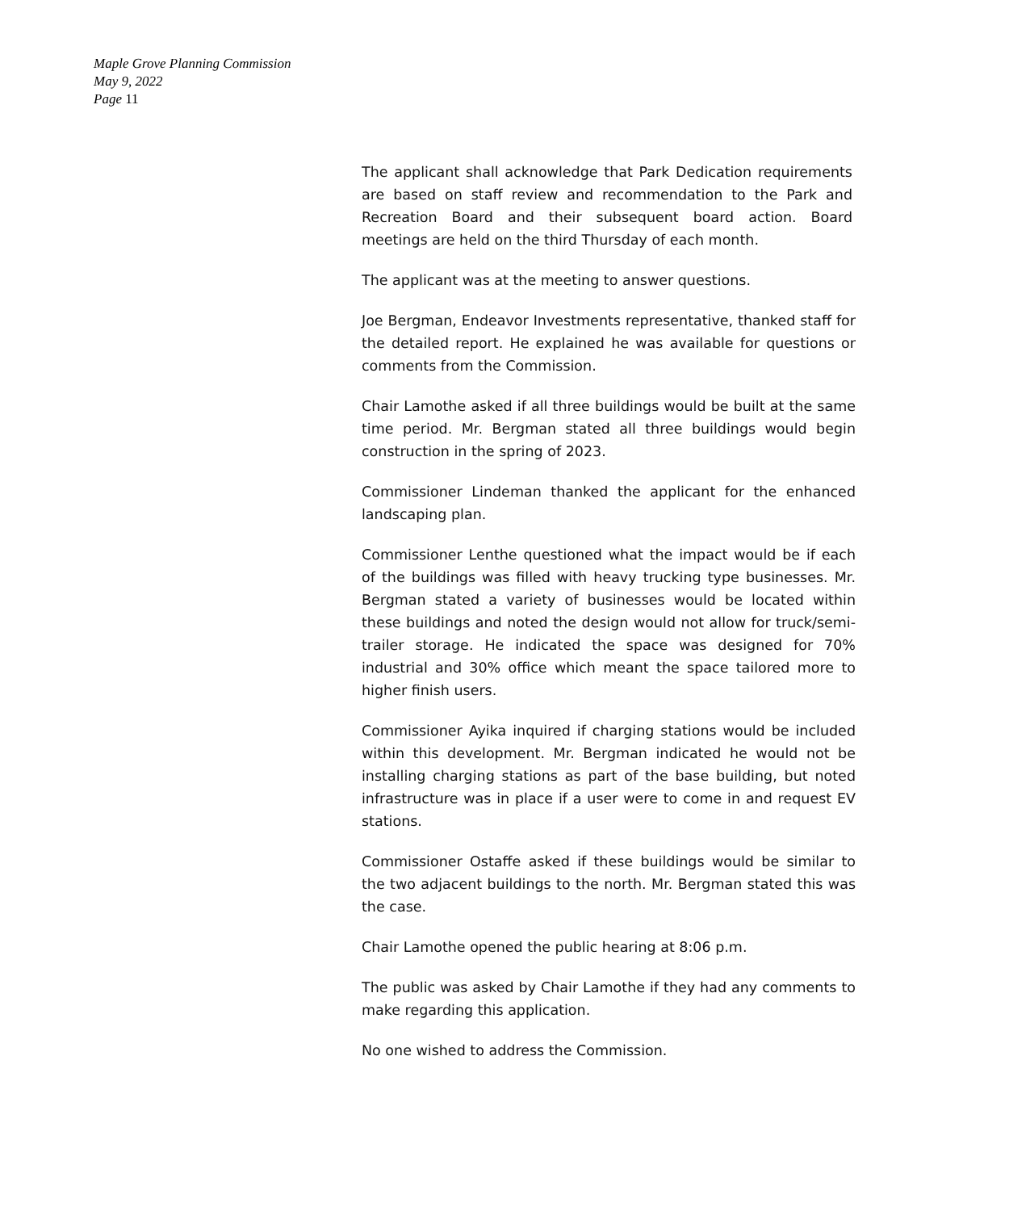Maple Grove Planning Commission
May 9, 2022
Page 11
The applicant shall acknowledge that Park Dedication requirements are based on staff review and recommendation to the Park and Recreation Board and their subsequent board action. Board meetings are held on the third Thursday of each month.
The applicant was at the meeting to answer questions.
Joe Bergman, Endeavor Investments representative, thanked staff for the detailed report. He explained he was available for questions or comments from the Commission.
Chair Lamothe asked if all three buildings would be built at the same time period. Mr. Bergman stated all three buildings would begin construction in the spring of 2023.
Commissioner Lindeman thanked the applicant for the enhanced landscaping plan.
Commissioner Lenthe questioned what the impact would be if each of the buildings was filled with heavy trucking type businesses. Mr. Bergman stated a variety of businesses would be located within these buildings and noted the design would not allow for truck/semi-trailer storage. He indicated the space was designed for 70% industrial and 30% office which meant the space tailored more to higher finish users.
Commissioner Ayika inquired if charging stations would be included within this development. Mr. Bergman indicated he would not be installing charging stations as part of the base building, but noted infrastructure was in place if a user were to come in and request EV stations.
Commissioner Ostaffe asked if these buildings would be similar to the two adjacent buildings to the north. Mr. Bergman stated this was the case.
Chair Lamothe opened the public hearing at 8:06 p.m.
The public was asked by Chair Lamothe if they had any comments to make regarding this application.
No one wished to address the Commission.